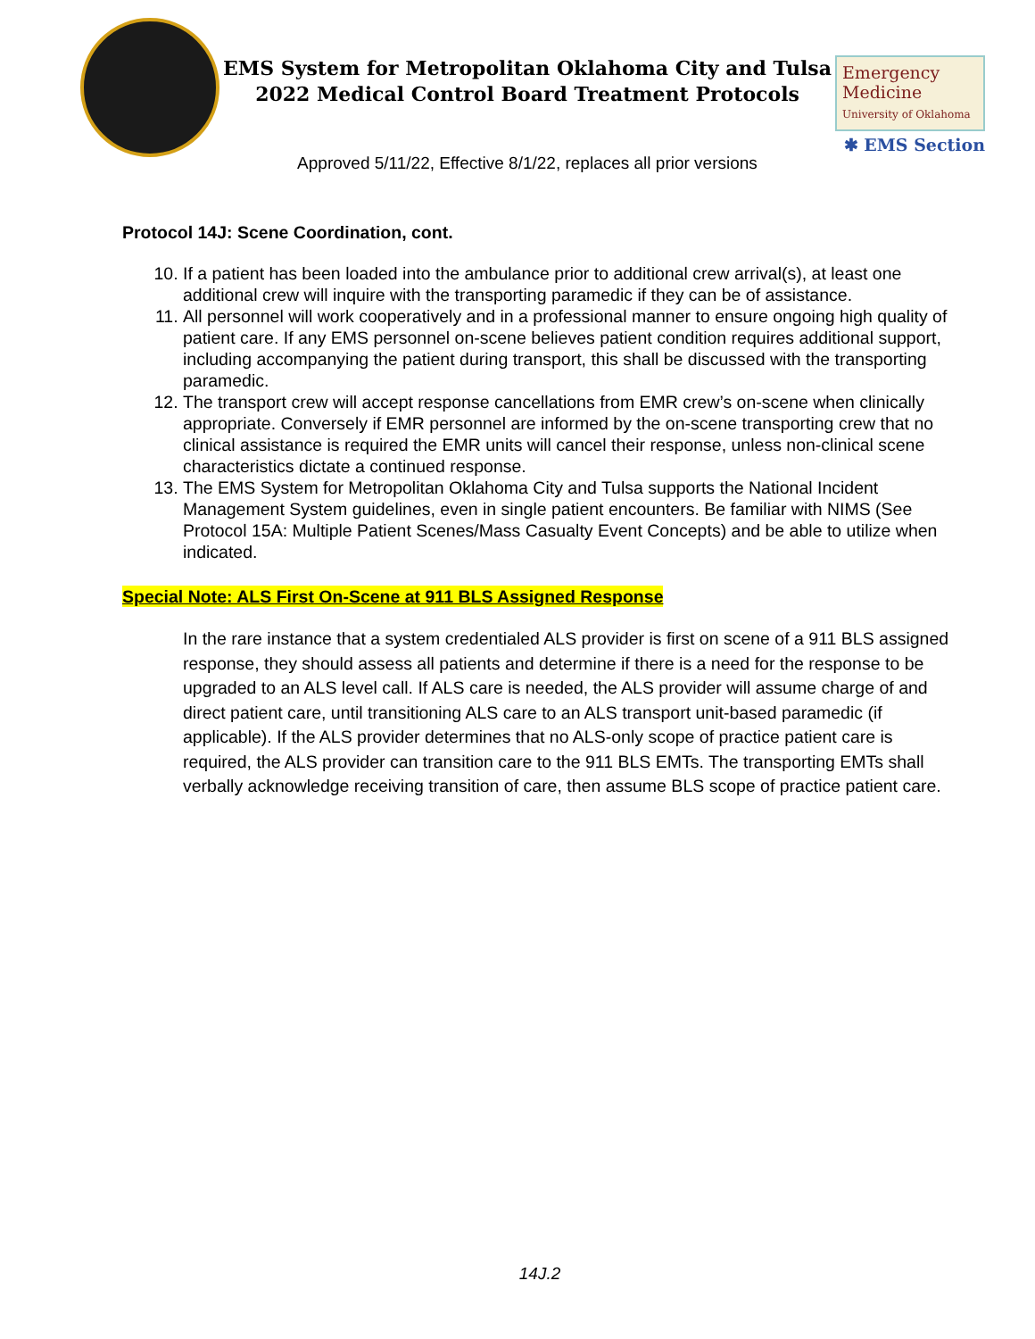EMS System for Metropolitan Oklahoma City and Tulsa
2022 Medical Control Board Treatment Protocols
Approved 5/11/22, Effective 8/1/22, replaces all prior versions
Emergency
Medicine
University of Oklahoma
✱ EMS Section
Protocol 14J: Scene Coordination, cont.
10. If a patient has been loaded into the ambulance prior to additional crew arrival(s), at least one additional crew will inquire with the transporting paramedic if they can be of assistance.
11. All personnel will work cooperatively and in a professional manner to ensure ongoing high quality of patient care. If any EMS personnel on-scene believes patient condition requires additional support, including accompanying the patient during transport, this shall be discussed with the transporting paramedic.
12. The transport crew will accept response cancellations from EMR crew’s on-scene when clinically appropriate. Conversely if EMR personnel are informed by the on-scene transporting crew that no clinical assistance is required the EMR units will cancel their response, unless non-clinical scene characteristics dictate a continued response.
13. The EMS System for Metropolitan Oklahoma City and Tulsa supports the National Incident Management System guidelines, even in single patient encounters. Be familiar with NIMS (See Protocol 15A: Multiple Patient Scenes/Mass Casualty Event Concepts) and be able to utilize when indicated.
Special Note: ALS First On-Scene at 911 BLS Assigned Response
In the rare instance that a system credentialed ALS provider is first on scene of a 911 BLS assigned response, they should assess all patients and determine if there is a need for the response to be upgraded to an ALS level call. If ALS care is needed, the ALS provider will assume charge of and direct patient care, until transitioning ALS care to an ALS transport unit-based paramedic (if applicable). If the ALS provider determines that no ALS-only scope of practice patient care is required, the ALS provider can transition care to the 911 BLS EMTs. The transporting EMTs shall verbally acknowledge receiving transition of care, then assume BLS scope of practice patient care.
14J.2